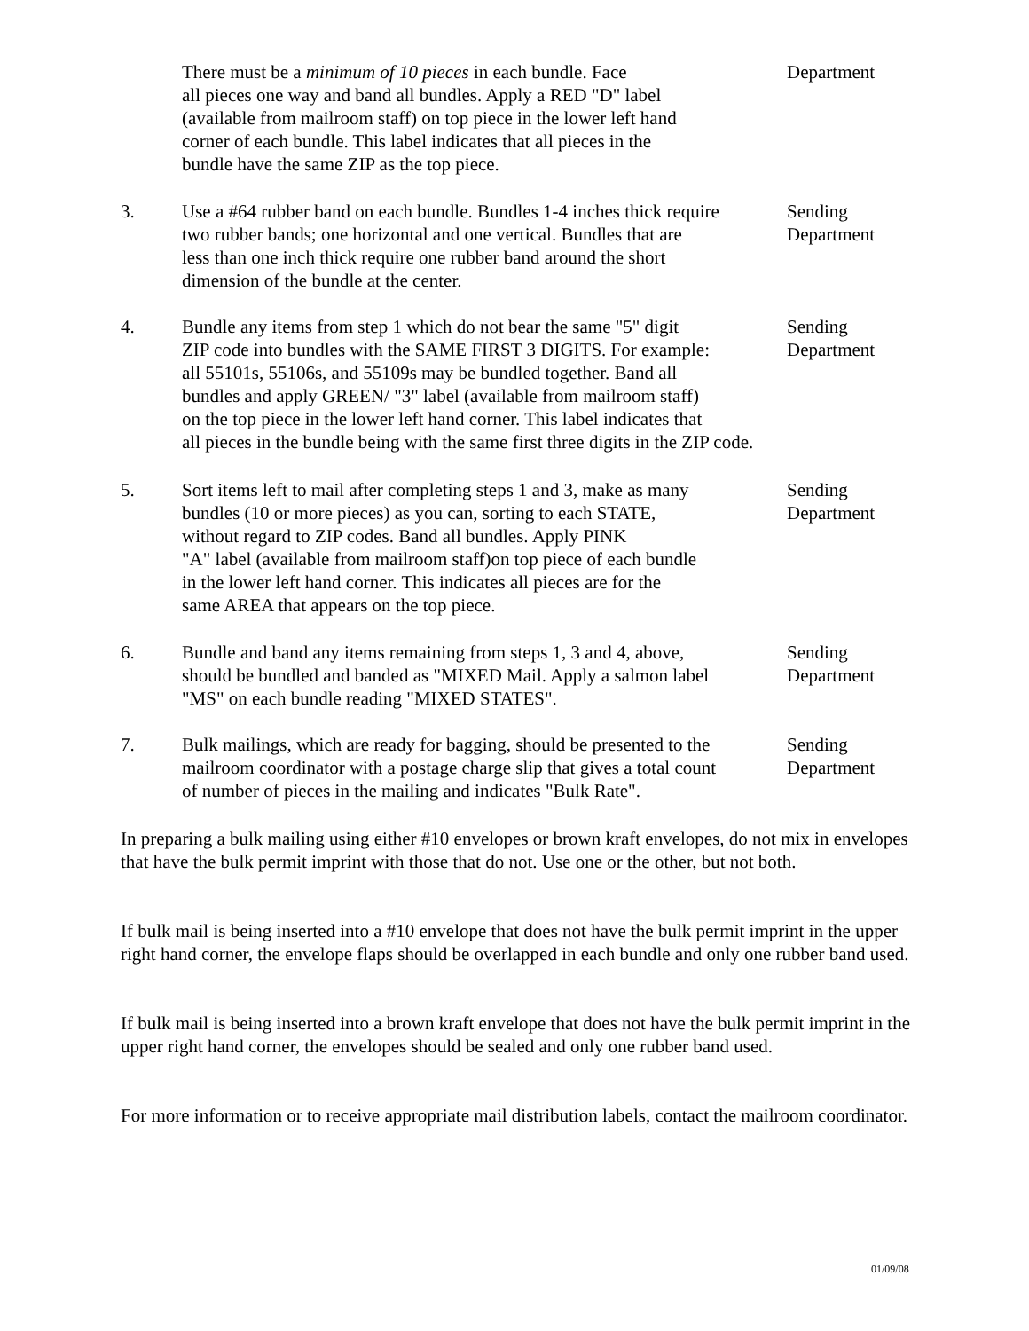There must be a minimum of 10 pieces in each bundle. Face
all pieces one way and band all bundles. Apply a RED "D" label
(available from mailroom staff) on top piece in the lower left hand
corner of each bundle. This label indicates that all pieces in the
bundle have the same ZIP as the top piece.
Department
3. Use a #64 rubber band on each bundle. Bundles 1-4 inches thick require
two rubber bands; one horizontal and one vertical. Bundles that are
less than one inch thick require one rubber band around the short
dimension of the bundle at the center.
Sending
Department
4. Bundle any items from step 1 which do not bear the same "5" digit
ZIP code into bundles with the SAME FIRST 3 DIGITS. For example:
all 55101s, 55106s, and 55109s may be bundled together. Band all
bundles and apply GREEN/ "3" label (available from mailroom staff)
on the top piece in the lower left hand corner. This label indicates that
all pieces in the bundle being with the same first three digits in the ZIP code.
Sending
Department
5. Sort items left to mail after completing steps 1 and 3, make as many
bundles (10 or more pieces) as you can, sorting to each STATE,
without regard to ZIP codes. Band all bundles. Apply PINK
"A" label (available from mailroom staff)on top piece of each bundle
in the lower left hand corner. This indicates all pieces are for the
same AREA that appears on the top piece.
Sending
Department
6. Bundle and band any items remaining from steps 1, 3 and 4, above,
should be bundled and banded as "MIXED Mail. Apply a salmon label
"MS" on each bundle reading "MIXED STATES".
Sending
Department
7. Bulk mailings, which are ready for bagging, should be presented to the
mailroom coordinator with a postage charge slip that gives a total count
of number of pieces in the mailing and indicates "Bulk Rate".
Sending
Department
In preparing a bulk mailing using either #10 envelopes or brown kraft envelopes, do not mix in envelopes that have the bulk permit imprint with those that do not. Use one or the other, but not both.
If bulk mail is being inserted into a #10 envelope that does not have the bulk permit imprint in the upper right hand corner, the envelope flaps should be overlapped in each bundle and only one rubber band used.
If bulk mail is being inserted into a brown kraft envelope that does not have the bulk permit imprint in the upper right hand corner, the envelopes should be sealed and only one rubber band used.
For more information or to receive appropriate mail distribution labels, contact the mailroom coordinator.
01/09/08